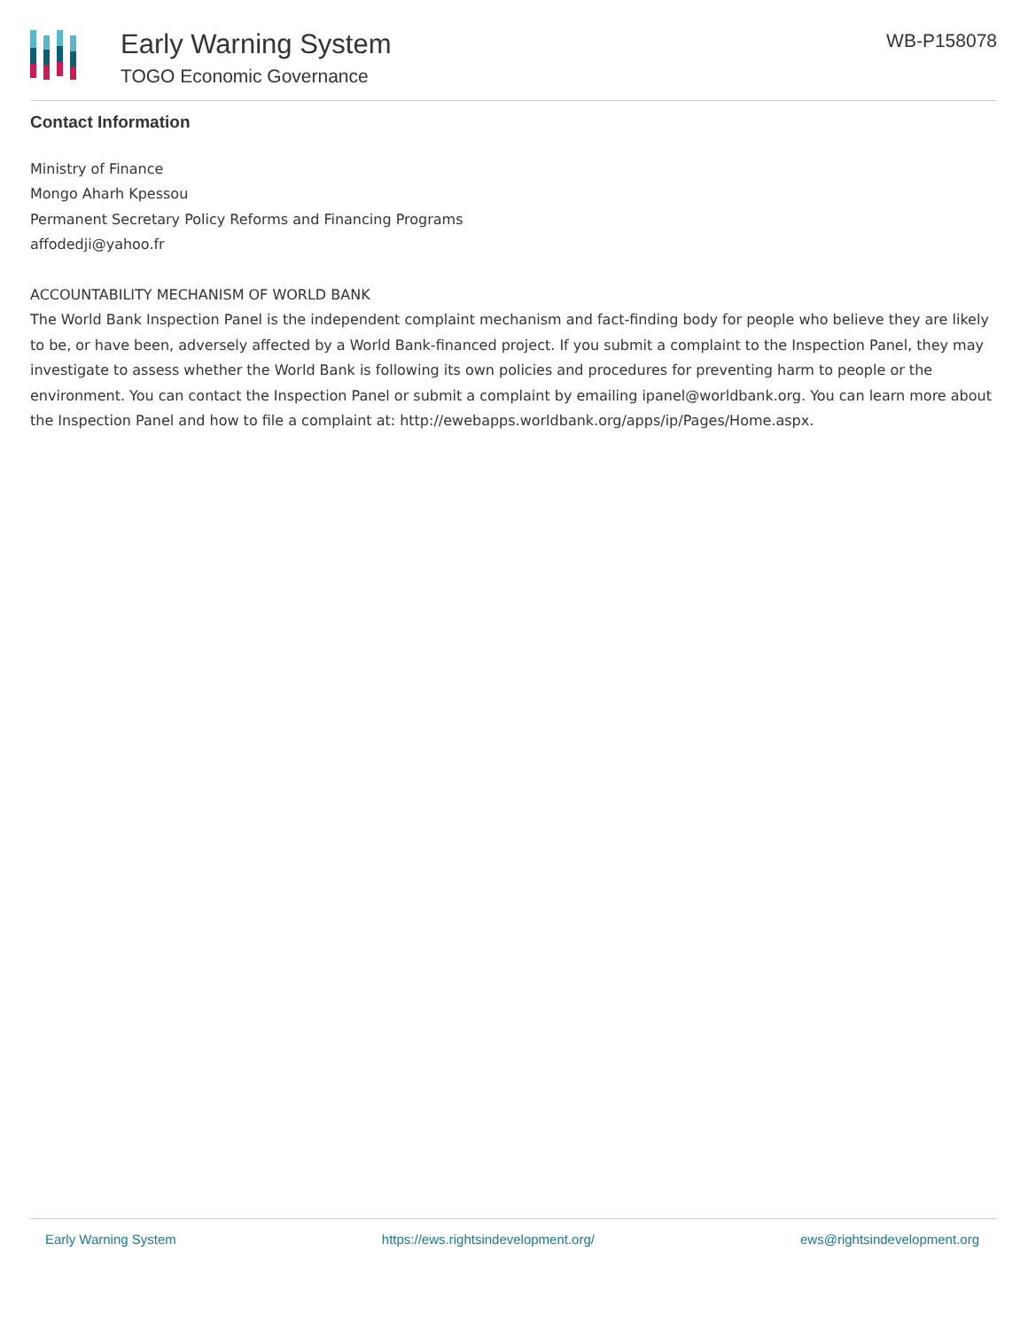Early Warning System
TOGO Economic Governance
WB-P158078
Contact Information
Ministry of Finance
Mongo Aharh Kpessou
Permanent Secretary Policy Reforms and Financing Programs
affodedji@yahoo.fr
ACCOUNTABILITY MECHANISM OF WORLD BANK
The World Bank Inspection Panel is the independent complaint mechanism and fact-finding body for people who believe they are likely to be, or have been, adversely affected by a World Bank-financed project. If you submit a complaint to the Inspection Panel, they may investigate to assess whether the World Bank is following its own policies and procedures for preventing harm to people or the environment. You can contact the Inspection Panel or submit a complaint by emailing ipanel@worldbank.org. You can learn more about the Inspection Panel and how to file a complaint at: http://ewebapps.worldbank.org/apps/ip/Pages/Home.aspx.
Early Warning System https://ews.rightsindevelopment.org/ ews@rightsindevelopment.org